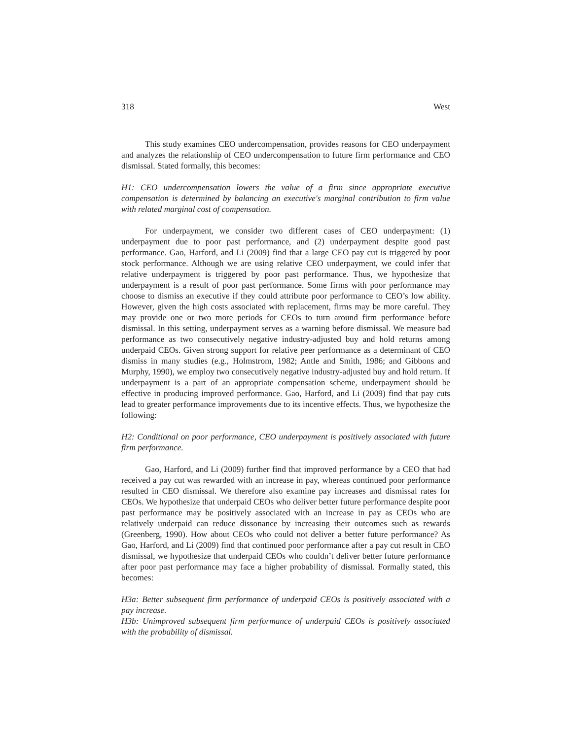318 West
This study examines CEO undercompensation, provides reasons for CEO underpayment and analyzes the relationship of CEO undercompensation to future firm performance and CEO dismissal. Stated formally, this becomes:
H1: CEO undercompensation lowers the value of a firm since appropriate executive compensation is determined by balancing an executive's marginal contribution to firm value with related marginal cost of compensation.
For underpayment, we consider two different cases of CEO underpayment: (1) underpayment due to poor past performance, and (2) underpayment despite good past performance. Gao, Harford, and Li (2009) find that a large CEO pay cut is triggered by poor stock performance. Although we are using relative CEO underpayment, we could infer that relative underpayment is triggered by poor past performance. Thus, we hypothesize that underpayment is a result of poor past performance. Some firms with poor performance may choose to dismiss an executive if they could attribute poor performance to CEO’s low ability. However, given the high costs associated with replacement, firms may be more careful. They may provide one or two more periods for CEOs to turn around firm performance before dismissal. In this setting, underpayment serves as a warning before dismissal. We measure bad performance as two consecutively negative industry-adjusted buy and hold returns among underpaid CEOs. Given strong support for relative peer performance as a determinant of CEO dismiss in many studies (e.g., Holmstrom, 1982; Antle and Smith, 1986; and Gibbons and Murphy, 1990), we employ two consecutively negative industry-adjusted buy and hold return. If underpayment is a part of an appropriate compensation scheme, underpayment should be effective in producing improved performance. Gao, Harford, and Li (2009) find that pay cuts lead to greater performance improvements due to its incentive effects. Thus, we hypothesize the following:
H2: Conditional on poor performance, CEO underpayment is positively associated with future firm performance.
Gao, Harford, and Li (2009) further find that improved performance by a CEO that had received a pay cut was rewarded with an increase in pay, whereas continued poor performance resulted in CEO dismissal. We therefore also examine pay increases and dismissal rates for CEOs. We hypothesize that underpaid CEOs who deliver better future performance despite poor past performance may be positively associated with an increase in pay as CEOs who are relatively underpaid can reduce dissonance by increasing their outcomes such as rewards (Greenberg, 1990). How about CEOs who could not deliver a better future performance? As Gao, Harford, and Li (2009) find that continued poor performance after a pay cut result in CEO dismissal, we hypothesize that underpaid CEOs who couldn’t deliver better future performance after poor past performance may face a higher probability of dismissal. Formally stated, this becomes:
H3a: Better subsequent firm performance of underpaid CEOs is positively associated with a pay increase.
H3b: Unimproved subsequent firm performance of underpaid CEOs is positively associated with the probability of dismissal.